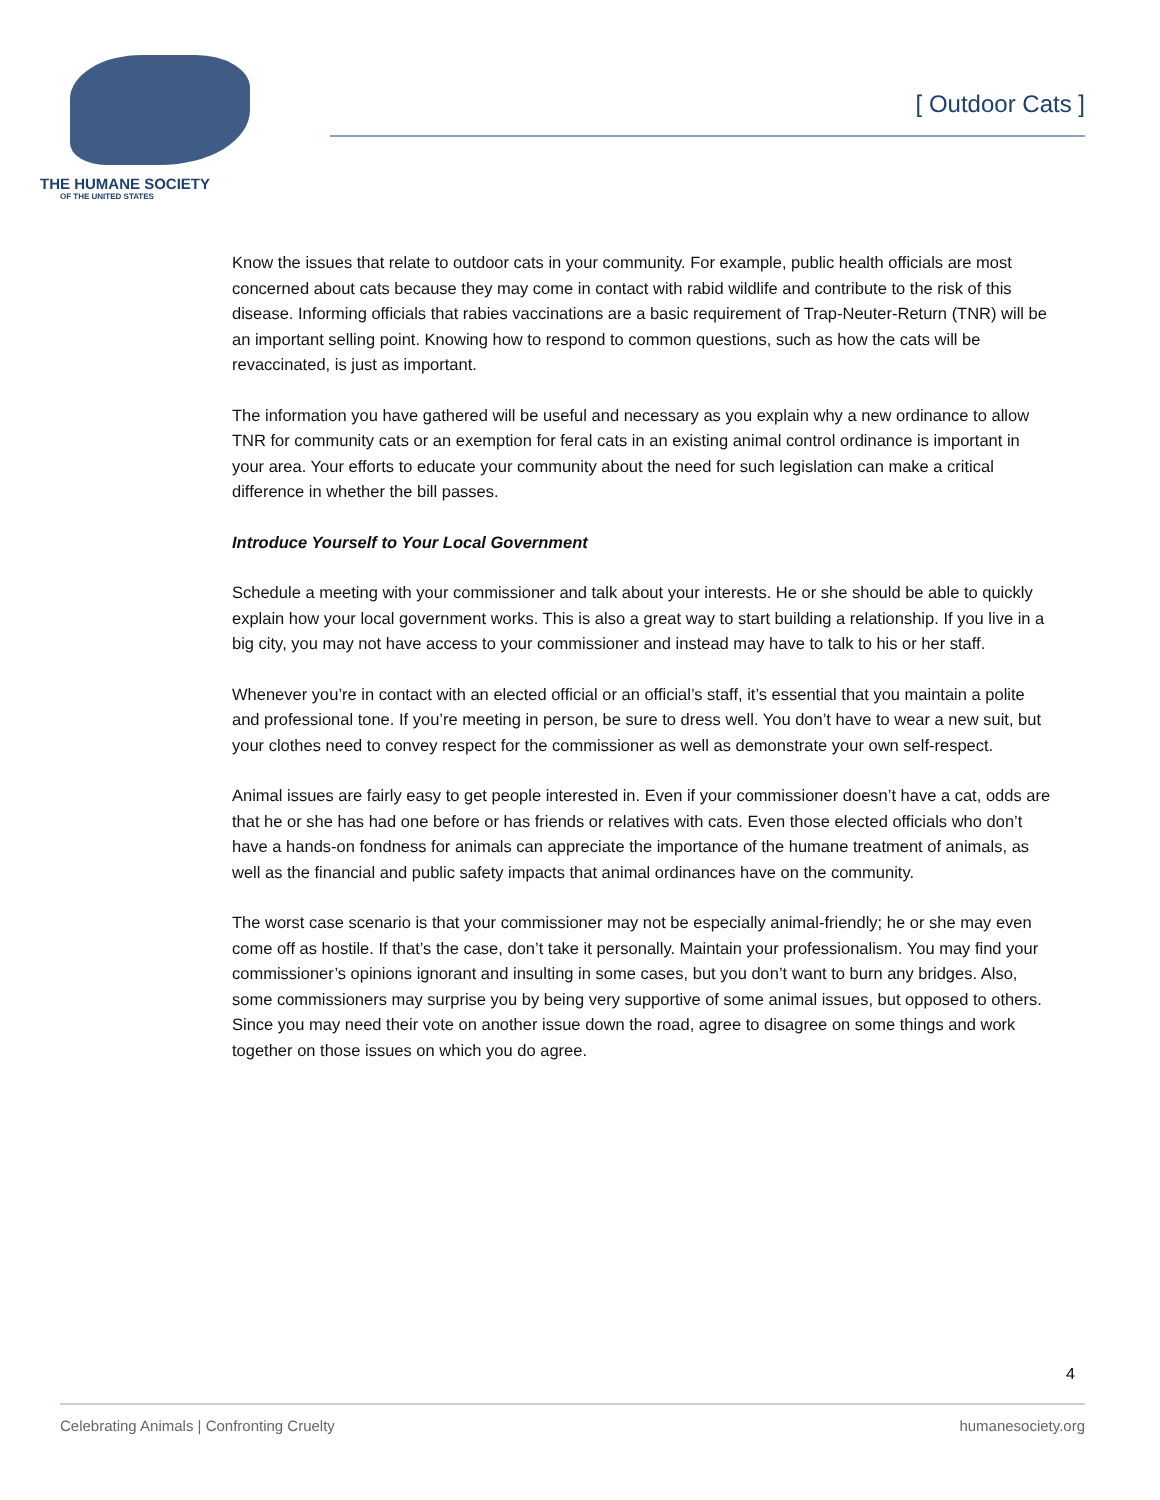THE HUMANE SOCIETY
OF THE UNITED STATES
[ Outdoor Cats ]
Know the issues that relate to outdoor cats in your community. For example, public health officials are most concerned about cats because they may come in contact with rabid wildlife and contribute to the risk of this disease. Informing officials that rabies vaccinations are a basic requirement of Trap-Neuter-Return (TNR) will be an important selling point. Knowing how to respond to common questions, such as how the cats will be revaccinated, is just as important.
The information you have gathered will be useful and necessary as you explain why a new ordinance to allow TNR for community cats or an exemption for feral cats in an existing animal control ordinance is important in your area. Your efforts to educate your community about the need for such legislation can make a critical difference in whether the bill passes.
Introduce Yourself to Your Local Government
Schedule a meeting with your commissioner and talk about your interests. He or she should be able to quickly explain how your local government works. This is also a great way to start building a relationship. If you live in a big city, you may not have access to your commissioner and instead may have to talk to his or her staff.
Whenever you’re in contact with an elected official or an official’s staff, it’s essential that you maintain a polite and professional tone. If you’re meeting in person, be sure to dress well. You don’t have to wear a new suit, but your clothes need to convey respect for the commissioner as well as demonstrate your own self-respect.
Animal issues are fairly easy to get people interested in. Even if your commissioner doesn’t have a cat, odds are that he or she has had one before or has friends or relatives with cats. Even those elected officials who don’t have a hands-on fondness for animals can appreciate the importance of the humane treatment of animals, as well as the financial and public safety impacts that animal ordinances have on the community.
The worst case scenario is that your commissioner may not be especially animal-friendly; he or she may even come off as hostile. If that’s the case, don’t take it personally. Maintain your professionalism. You may find your commissioner’s opinions ignorant and insulting in some cases, but you don’t want to burn any bridges. Also, some commissioners may surprise you by being very supportive of some animal issues, but opposed to others. Since you may need their vote on another issue down the road, agree to disagree on some things and work together on those issues on which you do agree.
4
Celebrating Animals | Confronting Cruelty humanesociety.org